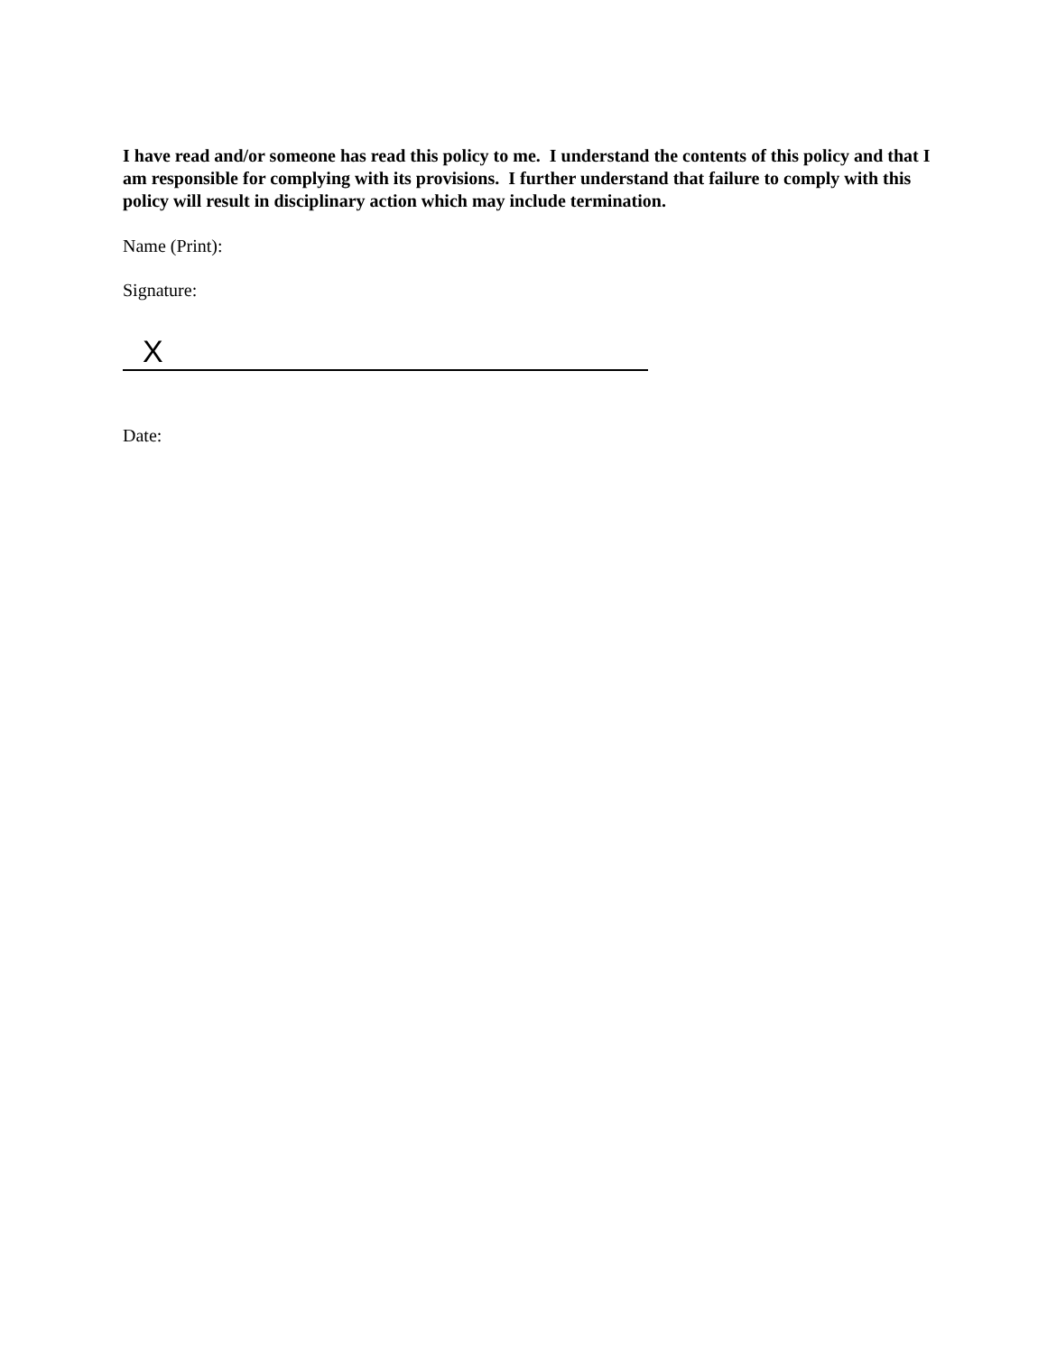I have read and/or someone has read this policy to me. I understand the contents of this policy and that I am responsible for complying with its provisions. I further understand that failure to comply with this policy will result in disciplinary action which may include termination.
Name (Print):
Signature:
X
Date: